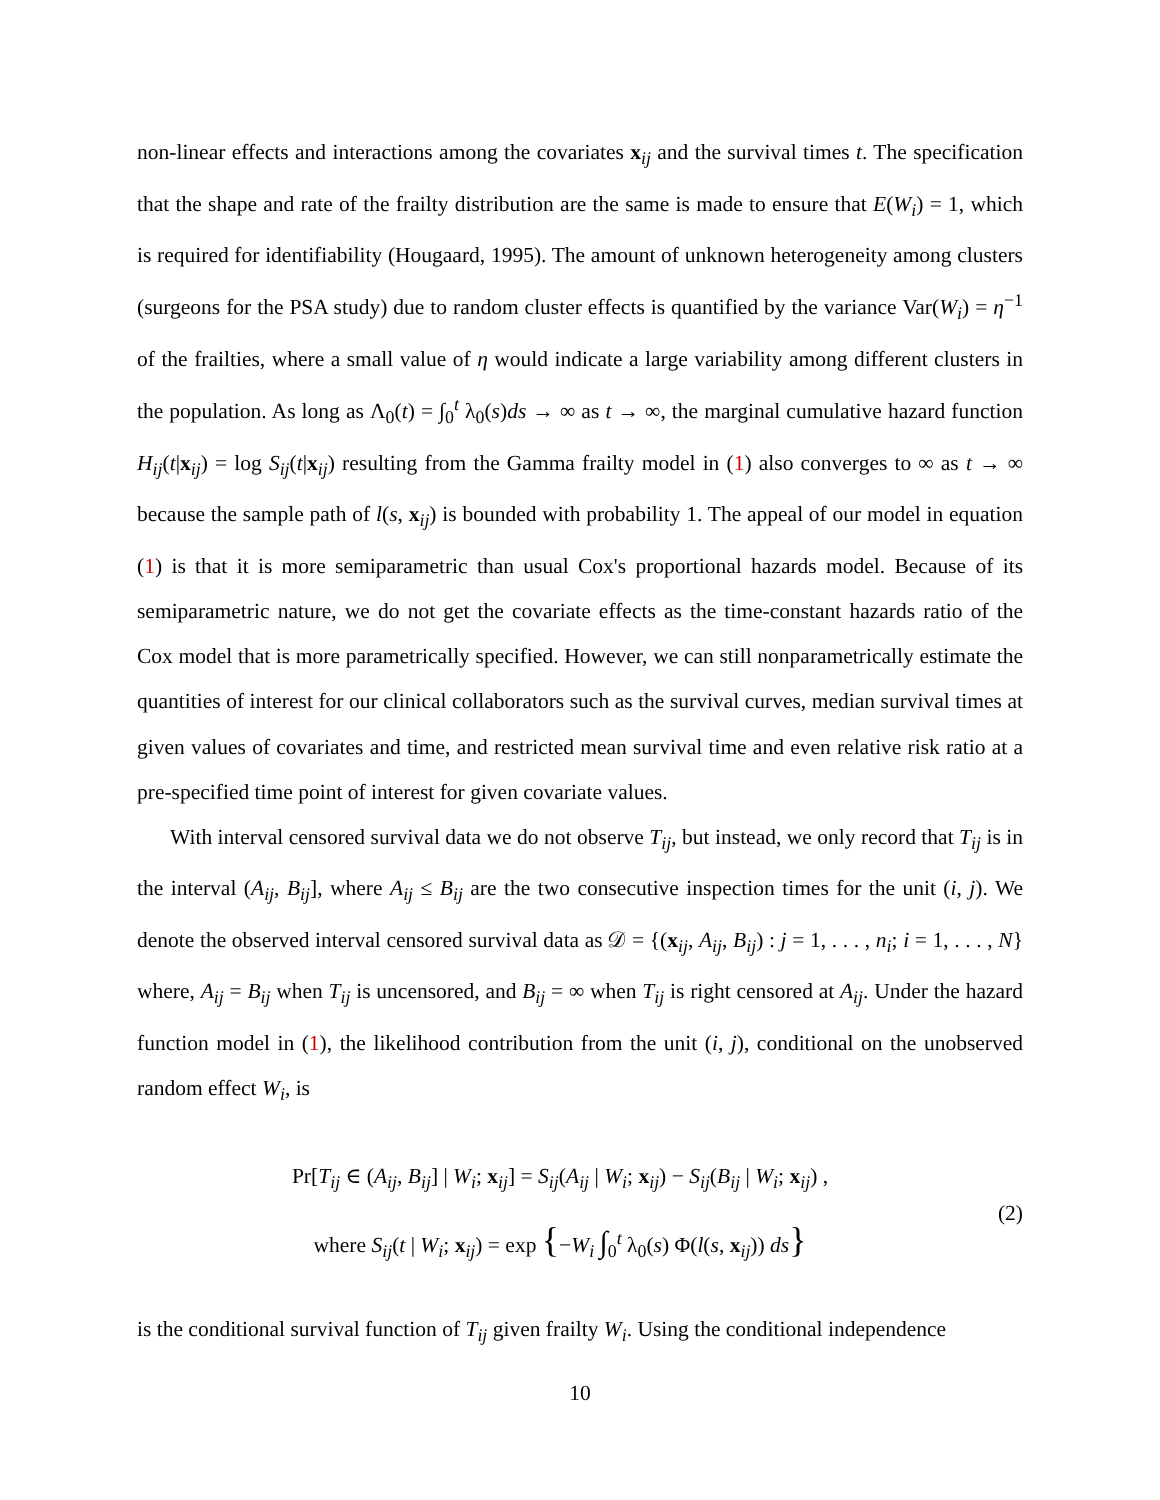non-linear effects and interactions among the covariates x<sub>ij</sub> and the survival times t. The specification that the shape and rate of the frailty distribution are the same is made to ensure that E(W<sub>i</sub>) = 1, which is required for identifiability (Hougaard, 1995). The amount of unknown heterogeneity among clusters (surgeons for the PSA study) due to random cluster effects is quantified by the variance Var(W<sub>i</sub>) = η<sup>−1</sup> of the frailties, where a small value of η would indicate a large variability among different clusters in the population. As long as Λ<sub>0</sub>(t) = ∫<sub>0</sub><sup>t</sup> λ<sub>0</sub>(s)ds → ∞ as t → ∞, the marginal cumulative hazard function H<sub>ij</sub>(t|x<sub>ij</sub>) = log S<sub>ij</sub>(t|x<sub>ij</sub>) resulting from the Gamma frailty model in (1) also converges to ∞ as t → ∞ because the sample path of l(s, x<sub>ij</sub>) is bounded with probability 1. The appeal of our model in equation (1) is that it is more semiparametric than usual Cox's proportional hazards model. Because of its semiparametric nature, we do not get the covariate effects as the time-constant hazards ratio of the Cox model that is more parametrically specified. However, we can still nonparametrically estimate the quantities of interest for our clinical collaborators such as the survival curves, median survival times at given values of covariates and time, and restricted mean survival time and even relative risk ratio at a pre-specified time point of interest for given covariate values.
With interval censored survival data we do not observe T<sub>ij</sub>, but instead, we only record that T<sub>ij</sub> is in the interval (A<sub>ij</sub>, B<sub>ij</sub>], where A<sub>ij</sub> ≤ B<sub>ij</sub> are the two consecutive inspection times for the unit (i, j). We denote the observed interval censored survival data as 𝒟 = {(x<sub>ij</sub>, A<sub>ij</sub>, B<sub>ij</sub>) : j = 1, . . . , n<sub>i</sub>; i = 1, . . . , N} where, A<sub>ij</sub> = B<sub>ij</sub> when T<sub>ij</sub> is uncensored, and B<sub>ij</sub> = ∞ when T<sub>ij</sub> is right censored at A<sub>ij</sub>. Under the hazard function model in (1), the likelihood contribution from the unit (i, j), conditional on the unobserved random effect W<sub>i</sub>, is
Pr[T<sub>ij</sub> ∈ (A<sub>ij</sub>, B<sub>ij</sub>] | W<sub>i</sub>; x<sub>ij</sub>] = S<sub>ij</sub>(A<sub>ij</sub> | W<sub>i</sub>; x<sub>ij</sub>) − S<sub>ij</sub>(B<sub>ij</sub> | W<sub>i</sub>; x<sub>ij</sub>) ,
where S<sub>ij</sub>(t | W<sub>i</sub>; x<sub>ij</sub>) = exp {−W<sub>i</sub> ∫<sub>0</sub><sup>t</sup> λ<sub>0</sub>(s) Φ(l(s, x<sub>ij</sub>)) ds}
(2)
is the conditional survival function of T<sub>ij</sub> given frailty W<sub>i</sub>. Using the conditional independence
10